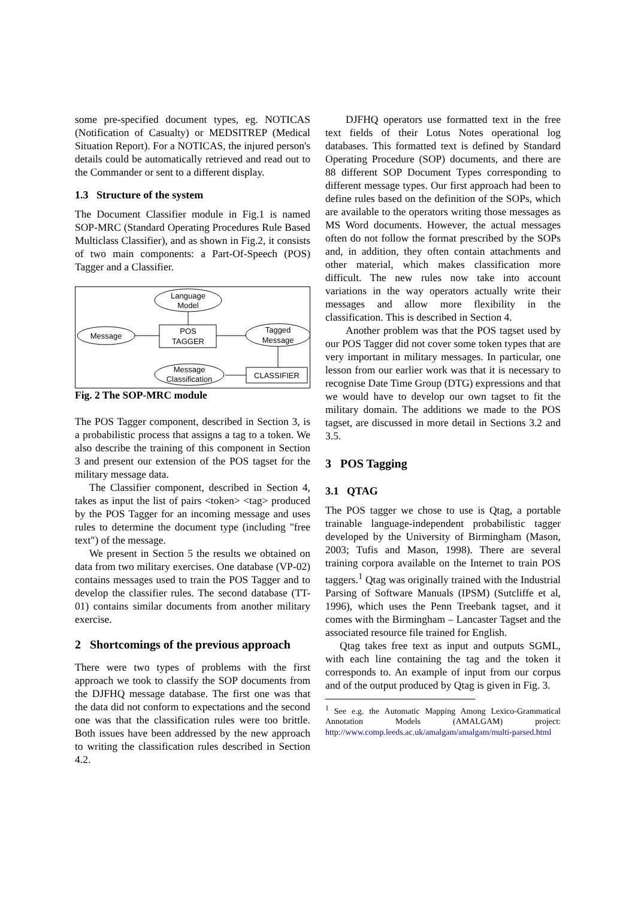some pre-specified document types, eg. NOTICAS (Notification of Casualty) or MEDSITREP (Medical Situation Report). For a NOTICAS, the injured person's details could be automatically retrieved and read out to the Commander or sent to a different display.
1.3 Structure of the system
The Document Classifier module in Fig.1 is named SOP-MRC (Standard Operating Procedures Rule Based Multiclass Classifier), and as shown in Fig.2, it consists of two main components: a Part-Of-Speech (POS) Tagger and a Classifier.
Language
Model
Message
POS
TAGGER
Tagged
Message
CLASSIFIER
Message
Classification
Fig. 2 The SOP-MRC module
The POS Tagger component, described in Section 3, is a probabilistic process that assigns a tag to a token. We also describe the training of this component in Section 3 and present our extension of the POS tagset for the military message data.
The Classifier component, described in Section 4, takes as input the list of pairs <token> <tag> produced by the POS Tagger for an incoming message and uses rules to determine the document type (including "free text") of the message.
We present in Section 5 the results we obtained on data from two military exercises. One database (VP-02) contains messages used to train the POS Tagger and to develop the classifier rules. The second database (TT-01) contains similar documents from another military exercise.
2 Shortcomings of the previous approach
There were two types of problems with the first approach we took to classify the SOP documents from the DJFHQ message database. The first one was that the data did not conform to expectations and the second one was that the classification rules were too brittle. Both issues have been addressed by the new approach to writing the classification rules described in Section 4.2.
DJFHQ operators use formatted text in the free text fields of their Lotus Notes operational log databases. This formatted text is defined by Standard Operating Procedure (SOP) documents, and there are 88 different SOP Document Types corresponding to different message types. Our first approach had been to define rules based on the definition of the SOPs, which are available to the operators writing those messages as MS Word documents. However, the actual messages often do not follow the format prescribed by the SOPs and, in addition, they often contain attachments and other material, which makes classification more difficult. The new rules now take into account variations in the way operators actually write their messages and allow more flexibility in the classification. This is described in Section 4.
Another problem was that the POS tagset used by our POS Tagger did not cover some token types that are very important in military messages. In particular, one lesson from our earlier work was that it is necessary to recognise Date Time Group (DTG) expressions and that we would have to develop our own tagset to fit the military domain. The additions we made to the POS tagset, are discussed in more detail in Sections 3.2 and 3.5.
3 POS Tagging
3.1 QTAG
The POS tagger we chose to use is Qtag, a portable trainable language-independent probabilistic tagger developed by the University of Birmingham (Mason, 2003; Tufis and Mason, 1998). There are several training corpora available on the Internet to train POS taggers.<sup>1</sup> Qtag was originally trained with the Industrial Parsing of Software Manuals (IPSM) (Sutcliffe et al, 1996), which uses the Penn Treebank tagset, and it comes with the Birmingham – Lancaster Tagset and the associated resource file trained for English.
Qtag takes free text as input and outputs SGML, with each line containing the tag and the token it corresponds to. An example of input from our corpus and of the output produced by Qtag is given in Fig. 3.
<sup>1</sup> See e.g. the Automatic Mapping Among Lexico-Grammatical Annotation Models (AMALGAM) project: http://www.comp.leeds.ac.uk/amalgam/amalgam/multi-parsed.html